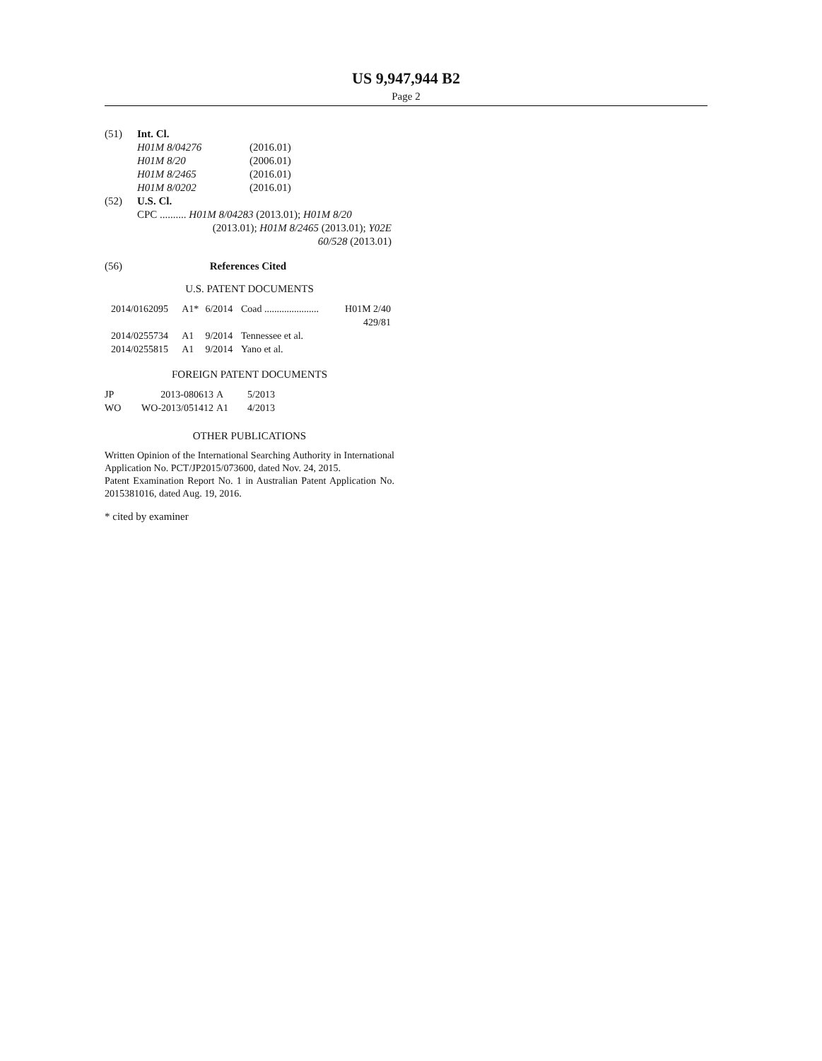US 9,947,944 B2
Page 2
| (51) | Int. Cl. | |
| | H01M 8/04276 | (2016.01) |
| | H01M 8/20 | (2006.01) |
| | H01M 8/2465 | (2016.01) |
| | H01M 8/0202 | (2016.01) |
| (52) | U.S. Cl. | |
| | CPC .......... H01M 8/04283 (2013.01); H01M 8/20 (2013.01); H01M 8/2465 (2013.01); Y02E 60/528 (2013.01) | |
| (56) | References Cited |
U.S. PATENT DOCUMENTS
| 2014/0162095 | A1* | 6/2014 | Coad ...................... | H01M 2/40 429/81 |
| 2014/0255734 | A1 | 9/2014 | Tennessee et al. | |
| 2014/0255815 | A1 | 9/2014 | Yano et al. | |
FOREIGN PATENT DOCUMENTS
| JP | 2013-080613 | A | 5/2013 |
| WO | WO-2013/051412 | A1 | 4/2013 |
OTHER PUBLICATIONS
Written Opinion of the International Searching Authority in International Application No. PCT/JP2015/073600, dated Nov. 24, 2015.
Patent Examination Report No. 1 in Australian Patent Application No. 2015381016, dated Aug. 19, 2016.
* cited by examiner